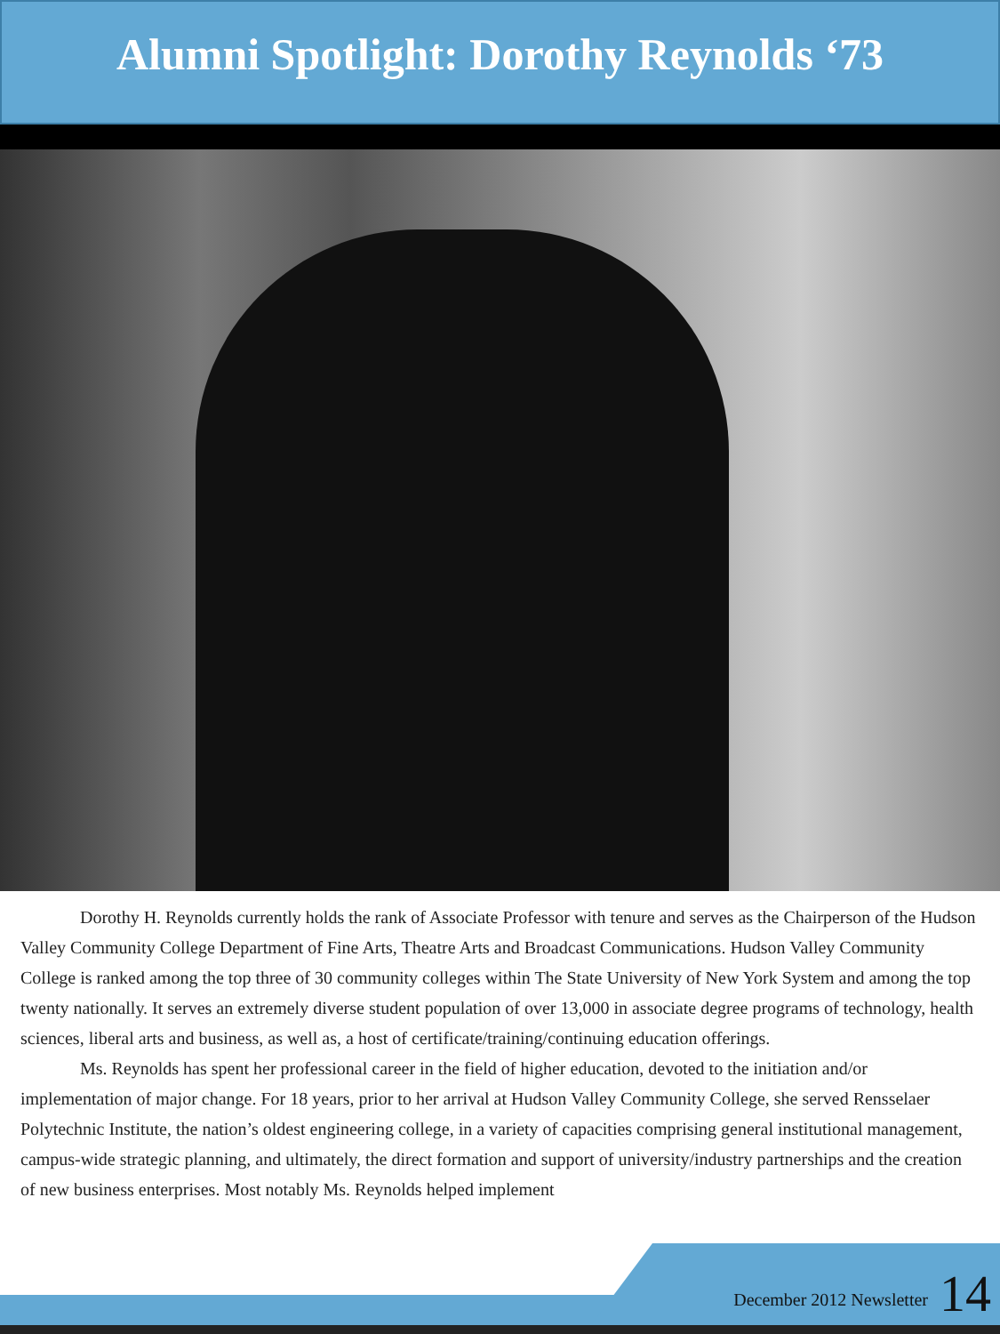Alumni Spotlight: Dorothy Reynolds ‘73
Dorothy H. Reynolds currently holds the rank of Associate Professor with tenure and serves as the Chairperson of the Hudson Valley Community College Department of Fine Arts, Theatre Arts and Broadcast Communications. Hudson Valley Community College is ranked among the top three of 30 community colleges within The State University of New York System and among the top twenty nationally. It serves an extremely diverse student population of over 13,000 in associate degree programs of technology, health sciences, liberal arts and business, as well as, a host of certificate/training/continuing education offerings.
Ms. Reynolds has spent her professional career in the field of higher education, devoted to the initiation and/or implementation of major change. For 18 years, prior to her arrival at Hudson Valley Community College, she served Rensselaer Polytechnic Institute, the nation’s oldest engineering college, in a variety of capacities comprising general institutional management, campus-wide strategic planning, and ultimately, the direct formation and support of university/industry partnerships and the creation of new business enterprises. Most notably Ms. Reynolds helped implement
December 2012 Newsletter 14